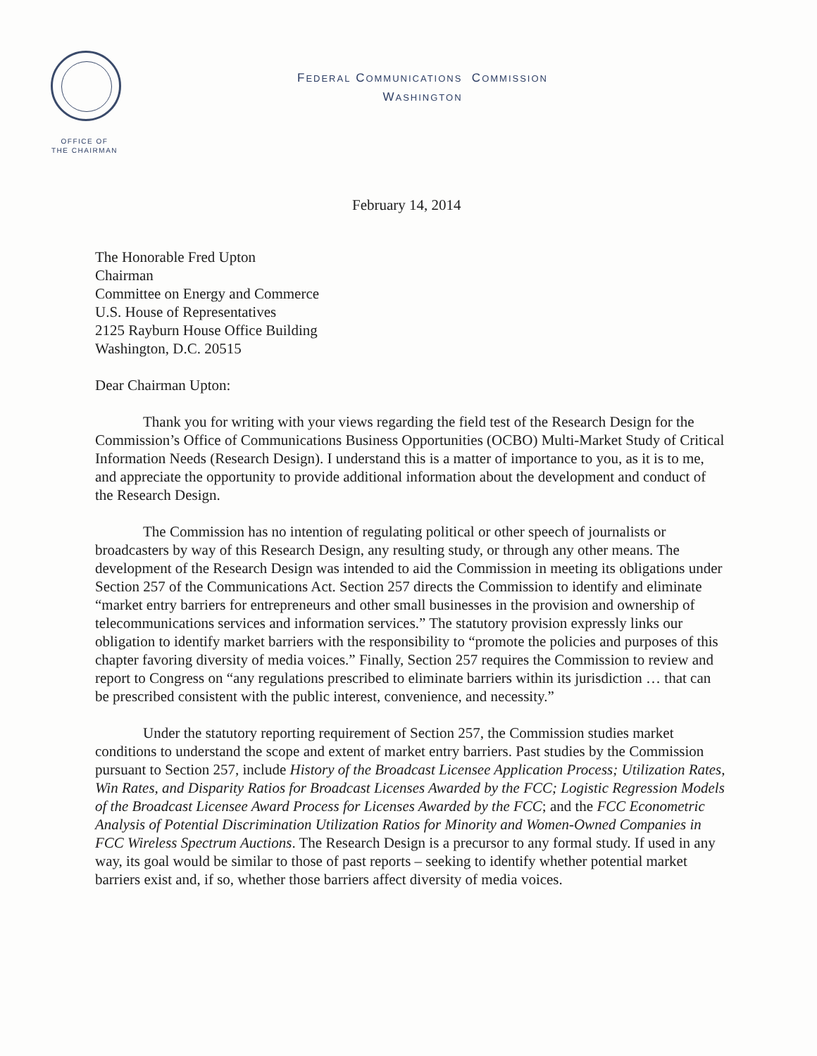FEDERAL COMMUNICATIONS COMMISSION
WASHINGTON
OFFICE OF
THE CHAIRMAN
February 14, 2014
The Honorable Fred Upton
Chairman
Committee on Energy and Commerce
U.S. House of Representatives
2125 Rayburn House Office Building
Washington, D.C. 20515
Dear Chairman Upton:
Thank you for writing with your views regarding the field test of the Research Design for the Commission’s Office of Communications Business Opportunities (OCBO) Multi-Market Study of Critical Information Needs (Research Design). I understand this is a matter of importance to you, as it is to me, and appreciate the opportunity to provide additional information about the development and conduct of the Research Design.
The Commission has no intention of regulating political or other speech of journalists or broadcasters by way of this Research Design, any resulting study, or through any other means. The development of the Research Design was intended to aid the Commission in meeting its obligations under Section 257 of the Communications Act. Section 257 directs the Commission to identify and eliminate “market entry barriers for entrepreneurs and other small businesses in the provision and ownership of telecommunications services and information services.” The statutory provision expressly links our obligation to identify market barriers with the responsibility to “promote the policies and purposes of this chapter favoring diversity of media voices.” Finally, Section 257 requires the Commission to review and report to Congress on “any regulations prescribed to eliminate barriers within its jurisdiction … that can be prescribed consistent with the public interest, convenience, and necessity.”
Under the statutory reporting requirement of Section 257, the Commission studies market conditions to understand the scope and extent of market entry barriers. Past studies by the Commission pursuant to Section 257, include History of the Broadcast Licensee Application Process; Utilization Rates, Win Rates, and Disparity Ratios for Broadcast Licenses Awarded by the FCC; Logistic Regression Models of the Broadcast Licensee Award Process for Licenses Awarded by the FCC; and the FCC Econometric Analysis of Potential Discrimination Utilization Ratios for Minority and Women-Owned Companies in FCC Wireless Spectrum Auctions. The Research Design is a precursor to any formal study. If used in any way, its goal would be similar to those of past reports – seeking to identify whether potential market barriers exist and, if so, whether those barriers affect diversity of media voices.